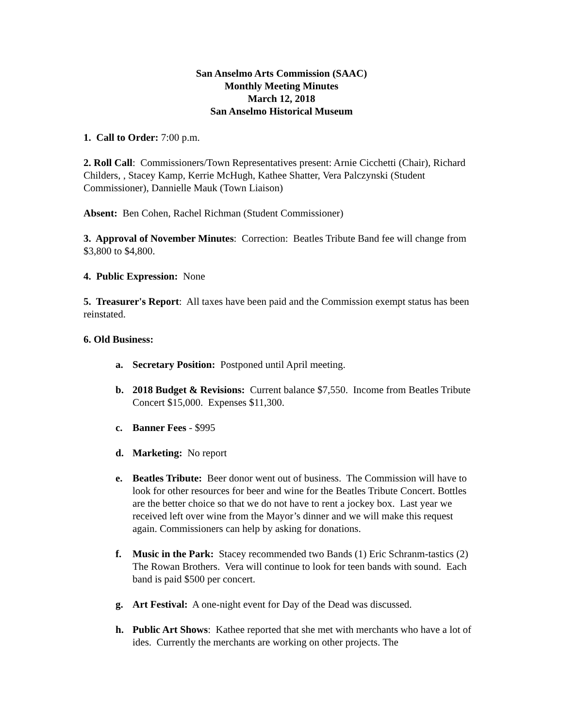San Anselmo Arts Commission (SAAC)
Monthly Meeting Minutes
March 12, 2018
San Anselmo Historical Museum
1. Call to Order: 7:00 p.m.
2. Roll Call: Commissioners/Town Representatives present: Arnie Cicchetti (Chair), Richard Childers, , Stacey Kamp, Kerrie McHugh, Kathee Shatter, Vera Palczynski (Student Commissioner), Dannielle Mauk (Town Liaison)
Absent: Ben Cohen, Rachel Richman (Student Commissioner)
3. Approval of November Minutes: Correction: Beatles Tribute Band fee will change from $3,800 to $4,800.
4. Public Expression: None
5. Treasurer's Report: All taxes have been paid and the Commission exempt status has been reinstated.
6. Old Business:
a. Secretary Position: Postponed until April meeting.
b. 2018 Budget & Revisions: Current balance $7,550. Income from Beatles Tribute Concert $15,000. Expenses $11,300.
c. Banner Fees - $995
d. Marketing: No report
e. Beatles Tribute: Beer donor went out of business. The Commission will have to look for other resources for beer and wine for the Beatles Tribute Concert. Bottles are the better choice so that we do not have to rent a jockey box. Last year we received left over wine from the Mayor’s dinner and we will make this request again. Commissioners can help by asking for donations.
f. Music in the Park: Stacey recommended two Bands (1) Eric Schranm-tastics (2) The Rowan Brothers. Vera will continue to look for teen bands with sound. Each band is paid $500 per concert.
g. Art Festival: A one-night event for Day of the Dead was discussed.
h. Public Art Shows: Kathee reported that she met with merchants who have a lot of ides. Currently the merchants are working on other projects. The